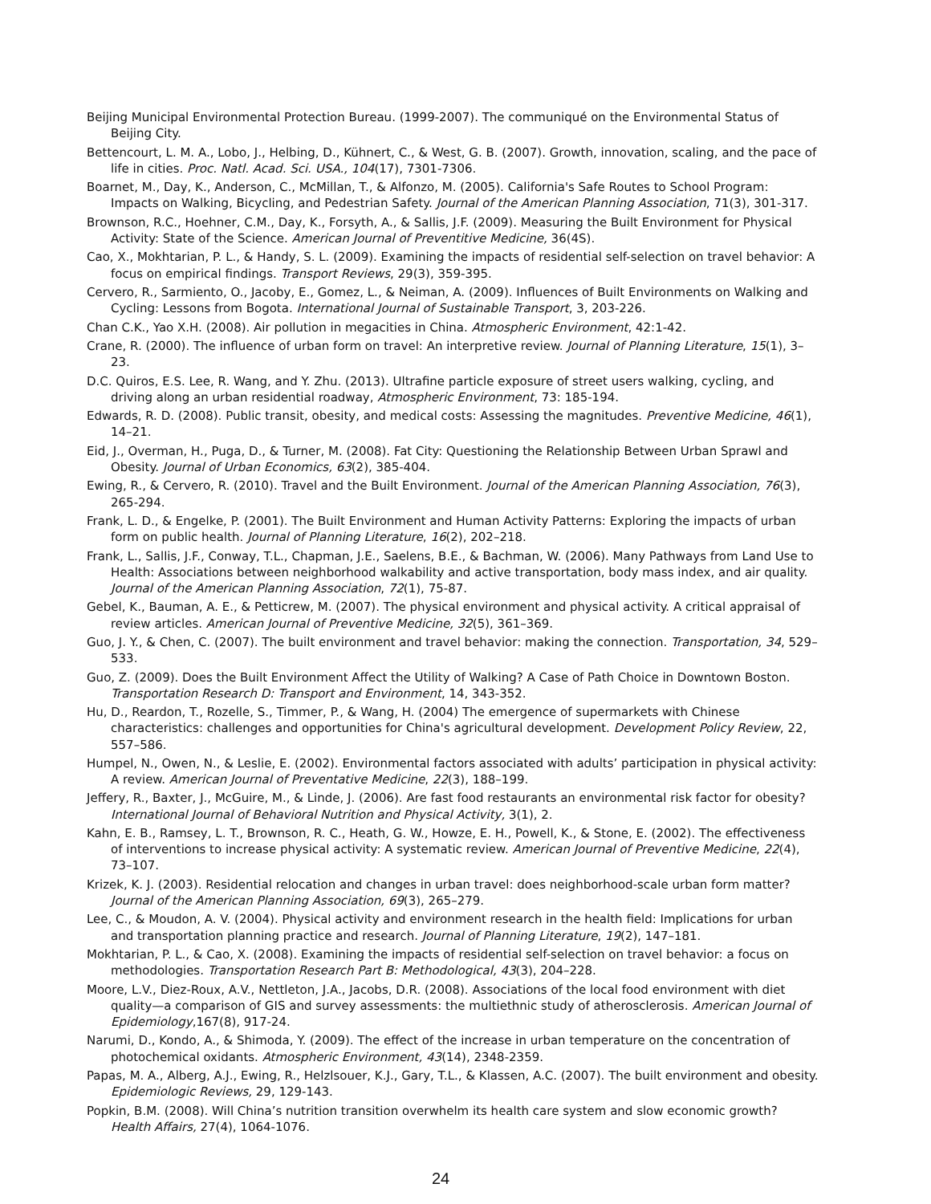Beijing Municipal Environmental Protection Bureau. (1999-2007). The communiqué on the Environmental Status of Beijing City.
Bettencourt, L. M. A., Lobo, J., Helbing, D., Kühnert, C., & West, G. B. (2007). Growth, innovation, scaling, and the pace of life in cities. Proc. Natl. Acad. Sci. USA., 104(17), 7301-7306.
Boarnet, M., Day, K., Anderson, C., McMillan, T., & Alfonzo, M. (2005). California's Safe Routes to School Program: Impacts on Walking, Bicycling, and Pedestrian Safety. Journal of the American Planning Association, 71(3), 301-317.
Brownson, R.C., Hoehner, C.M., Day, K., Forsyth, A., & Sallis, J.F. (2009). Measuring the Built Environment for Physical Activity: State of the Science. American Journal of Preventitive Medicine, 36(4S).
Cao, X., Mokhtarian, P. L., & Handy, S. L. (2009). Examining the impacts of residential self-selection on travel behavior: A focus on empirical findings. Transport Reviews, 29(3), 359-395.
Cervero, R., Sarmiento, O., Jacoby, E., Gomez, L., & Neiman, A. (2009). Influences of Built Environments on Walking and Cycling: Lessons from Bogota. International Journal of Sustainable Transport, 3, 203-226.
Chan C.K., Yao X.H. (2008). Air pollution in megacities in China. Atmospheric Environment, 42:1-42.
Crane, R. (2000). The influence of urban form on travel: An interpretive review. Journal of Planning Literature, 15(1), 3–23.
D.C. Quiros, E.S. Lee, R. Wang, and Y. Zhu. (2013). Ultrafine particle exposure of street users walking, cycling, and driving along an urban residential roadway, Atmospheric Environment, 73: 185-194.
Edwards, R. D. (2008). Public transit, obesity, and medical costs: Assessing the magnitudes. Preventive Medicine, 46(1), 14–21.
Eid, J., Overman, H., Puga, D., & Turner, M. (2008). Fat City: Questioning the Relationship Between Urban Sprawl and Obesity. Journal of Urban Economics, 63(2), 385-404.
Ewing, R., & Cervero, R. (2010). Travel and the Built Environment. Journal of the American Planning Association, 76(3), 265-294.
Frank, L. D., & Engelke, P. (2001). The Built Environment and Human Activity Patterns: Exploring the impacts of urban form on public health. Journal of Planning Literature, 16(2), 202–218.
Frank, L., Sallis, J.F., Conway, T.L., Chapman, J.E., Saelens, B.E., & Bachman, W. (2006). Many Pathways from Land Use to Health: Associations between neighborhood walkability and active transportation, body mass index, and air quality. Journal of the American Planning Association, 72(1), 75-87.
Gebel, K., Bauman, A. E., & Petticrew, M. (2007). The physical environment and physical activity. A critical appraisal of review articles. American Journal of Preventive Medicine, 32(5), 361–369.
Guo, J. Y., & Chen, C. (2007). The built environment and travel behavior: making the connection. Transportation, 34, 529–533.
Guo, Z. (2009). Does the Built Environment Affect the Utility of Walking? A Case of Path Choice in Downtown Boston. Transportation Research D: Transport and Environment, 14, 343-352.
Hu, D., Reardon, T., Rozelle, S., Timmer, P., & Wang, H. (2004) The emergence of supermarkets with Chinese characteristics: challenges and opportunities for China's agricultural development. Development Policy Review, 22, 557–586.
Humpel, N., Owen, N., & Leslie, E. (2002). Environmental factors associated with adults’ participation in physical activity: A review. American Journal of Preventative Medicine, 22(3), 188–199.
Jeffery, R., Baxter, J., McGuire, M., & Linde, J. (2006). Are fast food restaurants an environmental risk factor for obesity? International Journal of Behavioral Nutrition and Physical Activity, 3(1), 2.
Kahn, E. B., Ramsey, L. T., Brownson, R. C., Heath, G. W., Howze, E. H., Powell, K., & Stone, E. (2002). The effectiveness of interventions to increase physical activity: A systematic review. American Journal of Preventive Medicine, 22(4), 73–107.
Krizek, K. J. (2003). Residential relocation and changes in urban travel: does neighborhood-scale urban form matter? Journal of the American Planning Association, 69(3), 265–279.
Lee, C., & Moudon, A. V. (2004). Physical activity and environment research in the health field: Implications for urban and transportation planning practice and research. Journal of Planning Literature, 19(2), 147–181.
Mokhtarian, P. L., & Cao, X. (2008). Examining the impacts of residential self-selection on travel behavior: a focus on methodologies. Transportation Research Part B: Methodological, 43(3), 204–228.
Moore, L.V., Diez-Roux, A.V., Nettleton, J.A., Jacobs, D.R. (2008). Associations of the local food environment with diet quality—a comparison of GIS and survey assessments: the multiethnic study of atherosclerosis. American Journal of Epidemiology,167(8), 917-24.
Narumi, D., Kondo, A., & Shimoda, Y. (2009). The effect of the increase in urban temperature on the concentration of photochemical oxidants. Atmospheric Environment, 43(14), 2348-2359.
Papas, M. A., Alberg, A.J., Ewing, R., Helzlsouer, K.J., Gary, T.L., & Klassen, A.C. (2007). The built environment and obesity. Epidemiologic Reviews, 29, 129-143.
Popkin, B.M. (2008). Will China’s nutrition transition overwhelm its health care system and slow economic growth? Health Affairs, 27(4), 1064-1076.
24